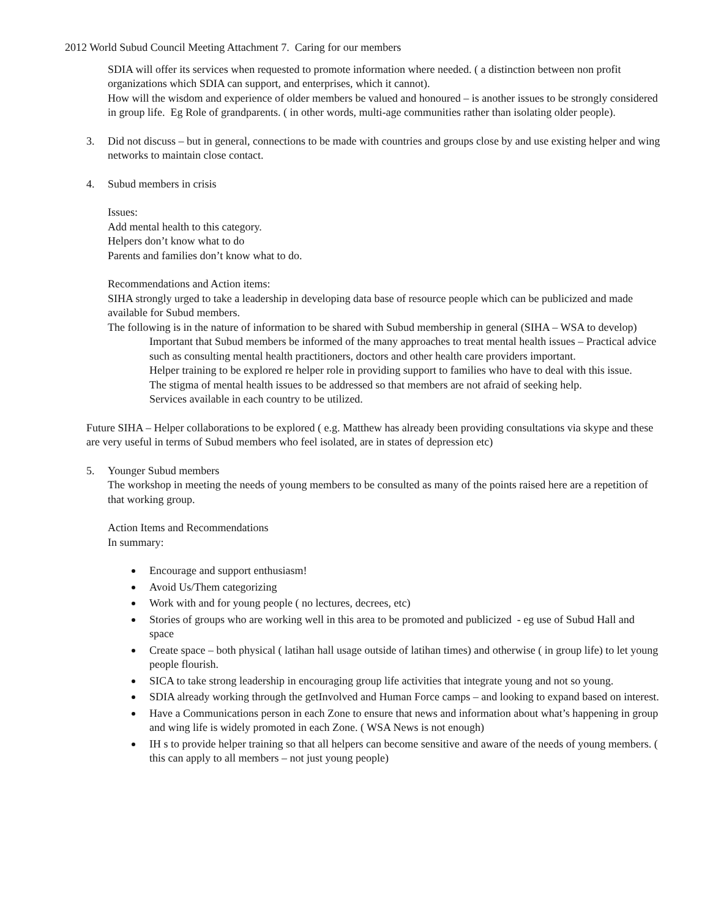2012 World Subud Council Meeting Attachment 7. Caring for our members
SDIA will offer its services when requested to promote information where needed. ( a distinction between non profit organizations which SDIA can support, and enterprises, which it cannot).
How will the wisdom and experience of older members be valued and honoured – is another issues to be strongly considered in group life. Eg Role of grandparents. ( in other words, multi-age communities rather than isolating older people).
3. Did not discuss – but in general, connections to be made with countries and groups close by and use existing helper and wing networks to maintain close contact.
4. Subud members in crisis
Issues:
Add mental health to this category.
Helpers don’t know what to do
Parents and families don’t know what to do.
Recommendations and Action items:
SIHA strongly urged to take a leadership in developing data base of resource people which can be publicized and made available for Subud members.
The following is in the nature of information to be shared with Subud membership in general (SIHA – WSA to develop)
Important that Subud members be informed of the many approaches to treat mental health issues – Practical advice such as consulting mental health practitioners, doctors and other health care providers important.
Helper training to be explored re helper role in providing support to families who have to deal with this issue.
The stigma of mental health issues to be addressed so that members are not afraid of seeking help.
Services available in each country to be utilized.
Future SIHA – Helper collaborations to be explored ( e.g. Matthew has already been providing consultations via skype and these are very useful in terms of Subud members who feel isolated, are in states of depression etc)
5. Younger Subud members
The workshop in meeting the needs of young members to be consulted as many of the points raised here are a repetition of that working group.
Action Items and Recommendations
In summary:
Encourage and support enthusiasm!
Avoid Us/Them categorizing
Work with and for young people ( no lectures, decrees, etc)
Stories of groups who are working well in this area to be promoted and publicized - eg use of Subud Hall and space
Create space – both physical ( latihan hall usage outside of latihan times) and otherwise ( in group life) to let young people flourish.
SICA to take strong leadership in encouraging group life activities that integrate young and not so young.
SDIA already working through the getInvolved and Human Force camps – and looking to expand based on interest.
Have a Communications person in each Zone to ensure that news and information about what’s happening in group and wing life is widely promoted in each Zone. ( WSA News is not enough)
IH s to provide helper training so that all helpers can become sensitive and aware of the needs of young members. ( this can apply to all members – not just young people)